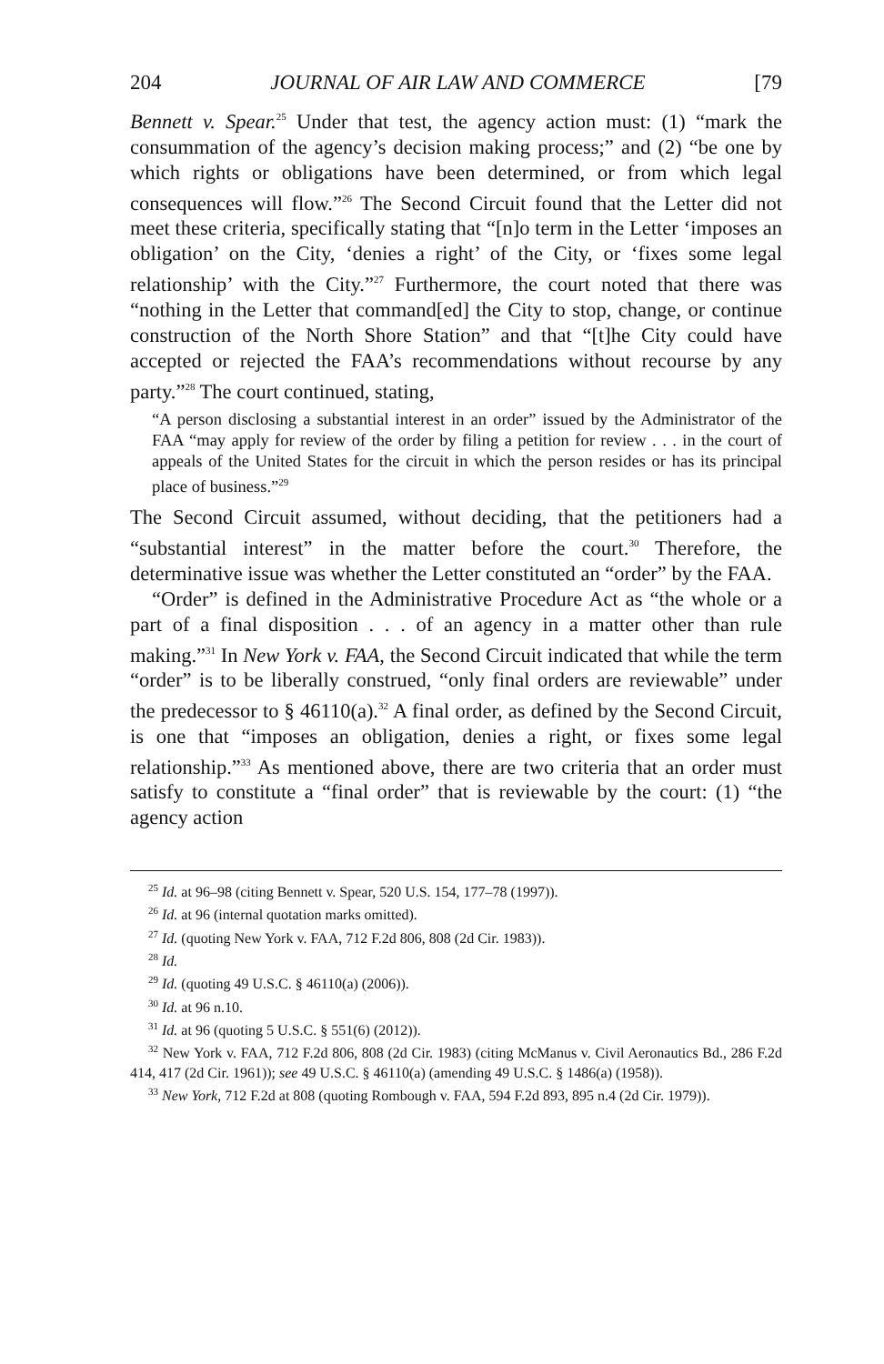204 JOURNAL OF AIR LAW AND COMMERCE [79
Bennett v. Spear.<sup>25</sup> Under that test, the agency action must: (1) “mark the consummation of the agency’s decision making process;” and (2) “be one by which rights or obligations have been determined, or from which legal consequences will flow.”<sup>26</sup> The Second Circuit found that the Letter did not meet these criteria, specifically stating that “[n]o term in the Letter ‘imposes an obligation’ on the City, ‘denies a right’ of the City, or ‘fixes some legal relationship’ with the City.”<sup>27</sup> Furthermore, the court noted that there was “nothing in the Letter that command[ed] the City to stop, change, or continue construction of the North Shore Station” and that “[t]he City could have accepted or rejected the FAA’s recommendations without recourse by any party.”<sup>28</sup> The court continued, stating,
“A person disclosing a substantial interest in an order” issued by the Administrator of the FAA “may apply for review of the order by filing a petition for review . . . in the court of appeals of the United States for the circuit in which the person resides or has its principal place of business.”<sup>29</sup>
The Second Circuit assumed, without deciding, that the petitioners had a “substantial interest” in the matter before the court.<sup>30</sup> Therefore, the determinative issue was whether the Letter constituted an “order” by the FAA.
“Order” is defined in the Administrative Procedure Act as “the whole or a part of a final disposition . . . of an agency in a matter other than rule making.”<sup>31</sup> In New York v. FAA, the Second Circuit indicated that while the term “order” is to be liberally construed, “only final orders are reviewable” under the predecessor to § 46110(a).<sup>32</sup> A final order, as defined by the Second Circuit, is one that “imposes an obligation, denies a right, or fixes some legal relationship.”<sup>33</sup> As mentioned above, there are two criteria that an order must satisfy to constitute a “final order” that is reviewable by the court: (1) “the agency action
<sup>25</sup> Id. at 96–98 (citing Bennett v. Spear, 520 U.S. 154, 177–78 (1997)).
<sup>26</sup> Id. at 96 (internal quotation marks omitted).
<sup>27</sup> Id. (quoting New York v. FAA, 712 F.2d 806, 808 (2d Cir. 1983)).
<sup>28</sup> Id.
<sup>29</sup> Id. (quoting 49 U.S.C. § 46110(a) (2006)).
<sup>30</sup> Id. at 96 n.10.
<sup>31</sup> Id. at 96 (quoting 5 U.S.C. § 551(6) (2012)).
<sup>32</sup> New York v. FAA, 712 F.2d 806, 808 (2d Cir. 1983) (citing McManus v. Civil Aeronautics Bd., 286 F.2d 414, 417 (2d Cir. 1961)); see 49 U.S.C. § 46110(a) (amending 49 U.S.C. § 1486(a) (1958)).
<sup>33</sup> New York, 712 F.2d at 808 (quoting Rombough v. FAA, 594 F.2d 893, 895 n.4 (2d Cir. 1979)).